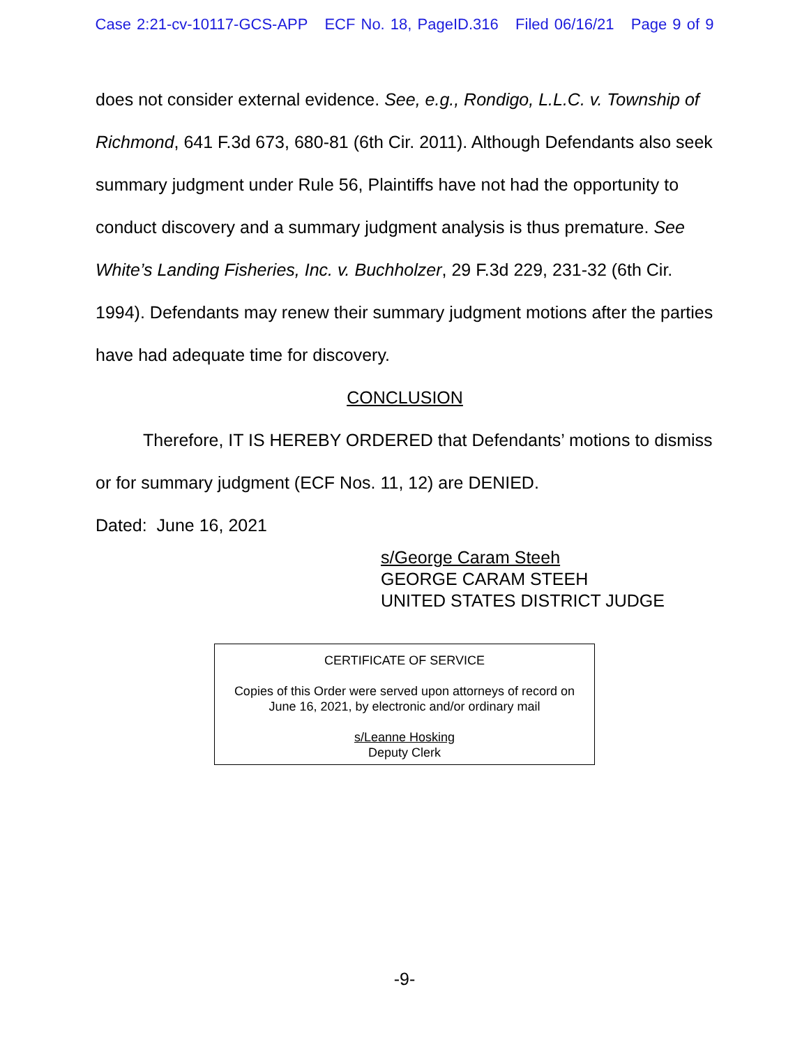Case 2:21-cv-10117-GCS-APP ECF No. 18, PageID.316 Filed 06/16/21 Page 9 of 9
does not consider external evidence. See, e.g., Rondigo, L.L.C. v. Township of Richmond, 641 F.3d 673, 680-81 (6th Cir. 2011). Although Defendants also seek summary judgment under Rule 56, Plaintiffs have not had the opportunity to conduct discovery and a summary judgment analysis is thus premature. See White’s Landing Fisheries, Inc. v. Buchholzer, 29 F.3d 229, 231-32 (6th Cir. 1994). Defendants may renew their summary judgment motions after the parties have had adequate time for discovery.
CONCLUSION
Therefore, IT IS HEREBY ORDERED that Defendants’ motions to dismiss or for summary judgment (ECF Nos. 11, 12) are DENIED.
Dated: June 16, 2021
s/George Caram Steeh
GEORGE CARAM STEEH
UNITED STATES DISTRICT JUDGE
CERTIFICATE OF SERVICE
Copies of this Order were served upon attorneys of record on
June 16, 2021, by electronic and/or ordinary mail
s/Leanne Hosking
Deputy Clerk
-9-